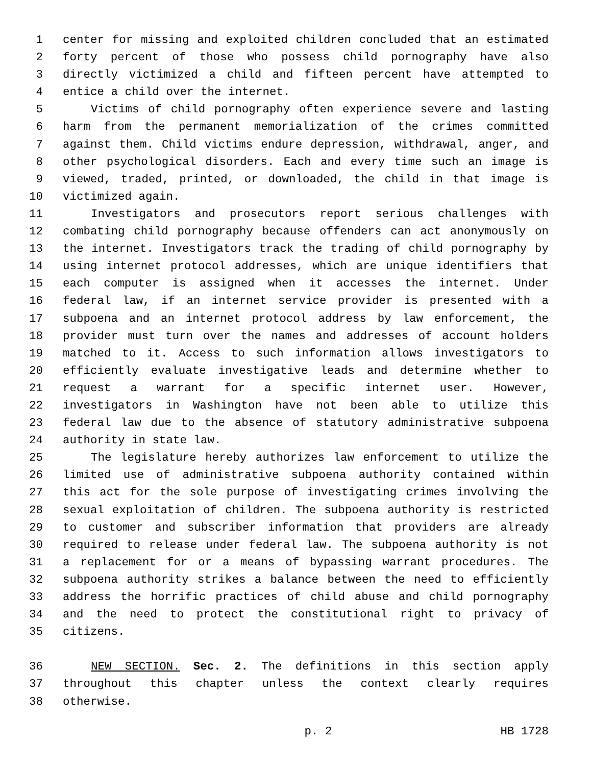1 center for missing and exploited children concluded that an estimated
2 forty percent of those who possess child pornography have also
3 directly victimized a child and fifteen percent have attempted to
4 entice a child over the internet.
5 Victims of child pornography often experience severe and lasting
6 harm from the permanent memorialization of the crimes committed
7 against them. Child victims endure depression, withdrawal, anger, and
8 other psychological disorders. Each and every time such an image is
9 viewed, traded, printed, or downloaded, the child in that image is
10 victimized again.
11 Investigators and prosecutors report serious challenges with
12 combating child pornography because offenders can act anonymously on
13 the internet. Investigators track the trading of child pornography by
14 using internet protocol addresses, which are unique identifiers that
15 each computer is assigned when it accesses the internet. Under
16 federal law, if an internet service provider is presented with a
17 subpoena and an internet protocol address by law enforcement, the
18 provider must turn over the names and addresses of account holders
19 matched to it. Access to such information allows investigators to
20 efficiently evaluate investigative leads and determine whether to
21 request a warrant for a specific internet user. However,
22 investigators in Washington have not been able to utilize this
23 federal law due to the absence of statutory administrative subpoena
24 authority in state law.
25 The legislature hereby authorizes law enforcement to utilize the
26 limited use of administrative subpoena authority contained within
27 this act for the sole purpose of investigating crimes involving the
28 sexual exploitation of children. The subpoena authority is restricted
29 to customer and subscriber information that providers are already
30 required to release under federal law. The subpoena authority is not
31 a replacement for or a means of bypassing warrant procedures. The
32 subpoena authority strikes a balance between the need to efficiently
33 address the horrific practices of child abuse and child pornography
34 and the need to protect the constitutional right to privacy of
35 citizens.
36 NEW SECTION. Sec. 2. The definitions in this section apply
37 throughout this chapter unless the context clearly requires
38 otherwise.
p. 2 HB 1728